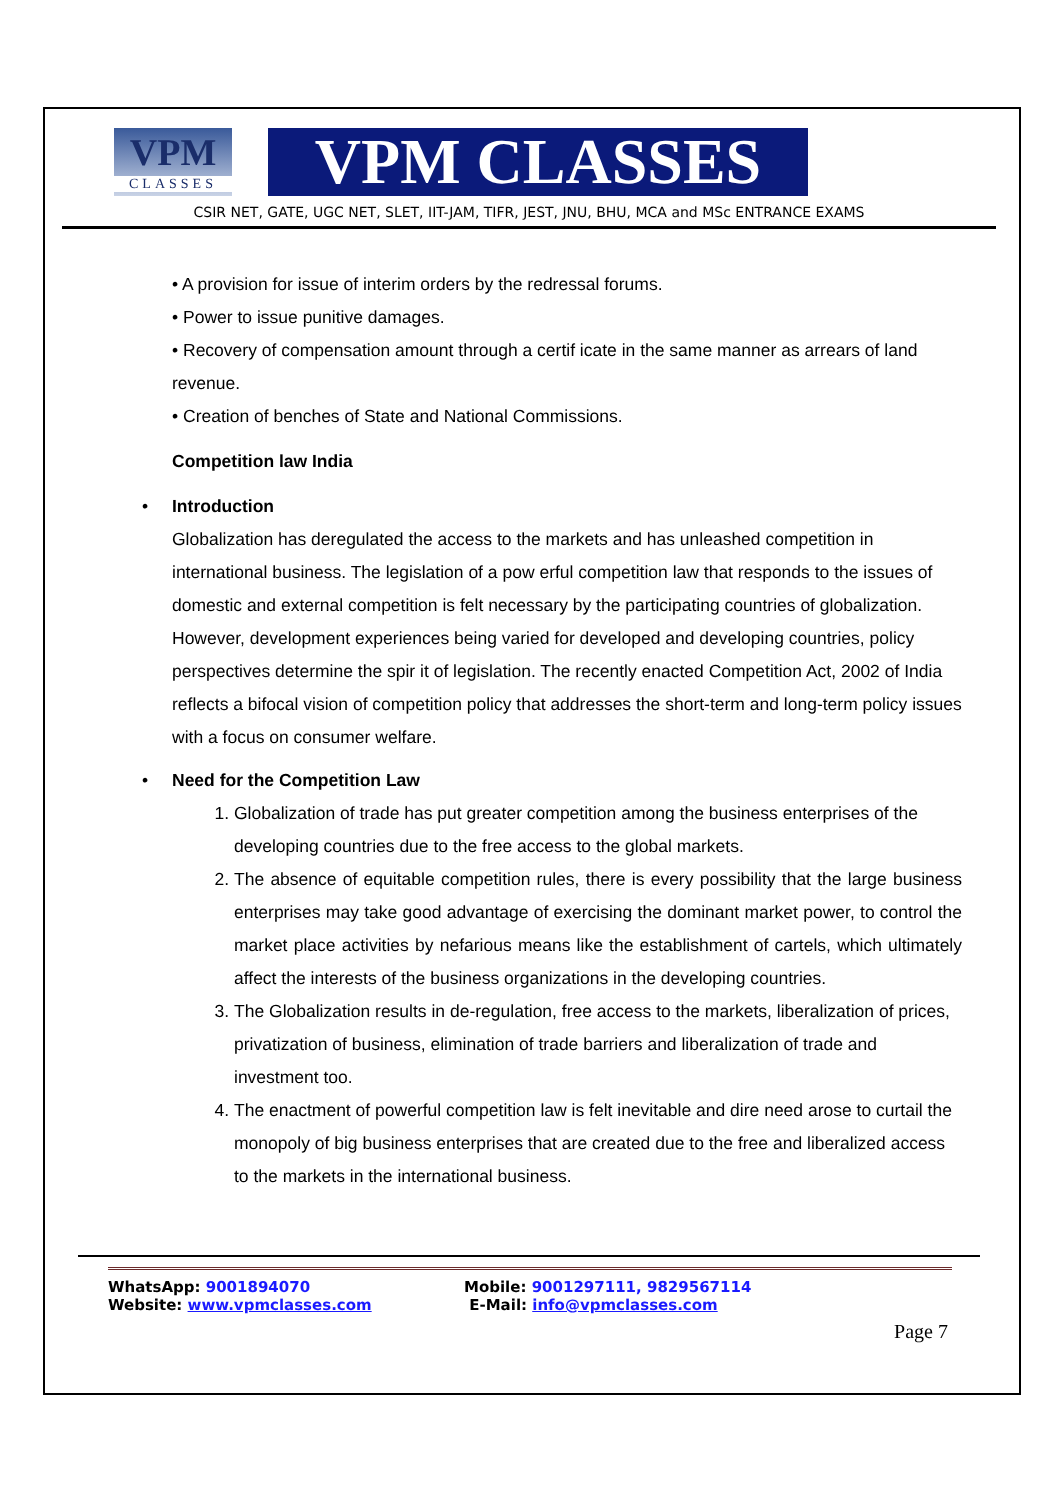VPM
CLASSES
VPM CLASSES
CSIR NET, GATE, UGC NET, SLET, IIT-JAM, TIFR, JEST, JNU, BHU, MCA and MSc ENTRANCE EXAMS
• A provision for issue of interim orders by the redressal forums.
• Power to issue punitive damages.
• Recovery of compensation amount through a certif icate in the same manner as arrears of land revenue.
• Creation of benches of State and National Commissions.
Competition law India
• Introduction
Globalization has deregulated the access to the markets and has unleashed competition in international business. The legislation of a pow erful competition law that responds to the issues of domestic and external competition is felt necessary by the participating countries of globalization. However, development experiences being varied for developed and developing countries, policy perspectives determine the spir it of legislation. The recently enacted Competition Act, 2002 of India reflects a bifocal vision of competition policy that addresses the short-term and long-term policy issues with a focus on consumer welfare.
• Need for the Competition Law
1. Globalization of trade has put greater competition among the business enterprises of the developing countries due to the free access to the global markets.
2. The absence of equitable competition rules, there is every possibility that the large business enterprises may take good advantage of exercising the dominant market power, to control the market place activities by nefarious means like the establishment of cartels, which ultimately affect the interests of the business organizations in the developing countries.
3. The Globalization results in de-regulation, free access to the markets, liberalization of prices, privatization of business, elimination of trade barriers and liberalization of trade and investment too.
4. The enactment of powerful competition law is felt inevitable and dire need arose to curtail the monopoly of big business enterprises that are created due to the free and liberalized access to the markets in the international business.
WhatsApp: 9001894070
Website: www.vpmclasses.com
Mobile: 9001297111, 9829567114
E-Mail: info@vpmclasses.com
Page 7